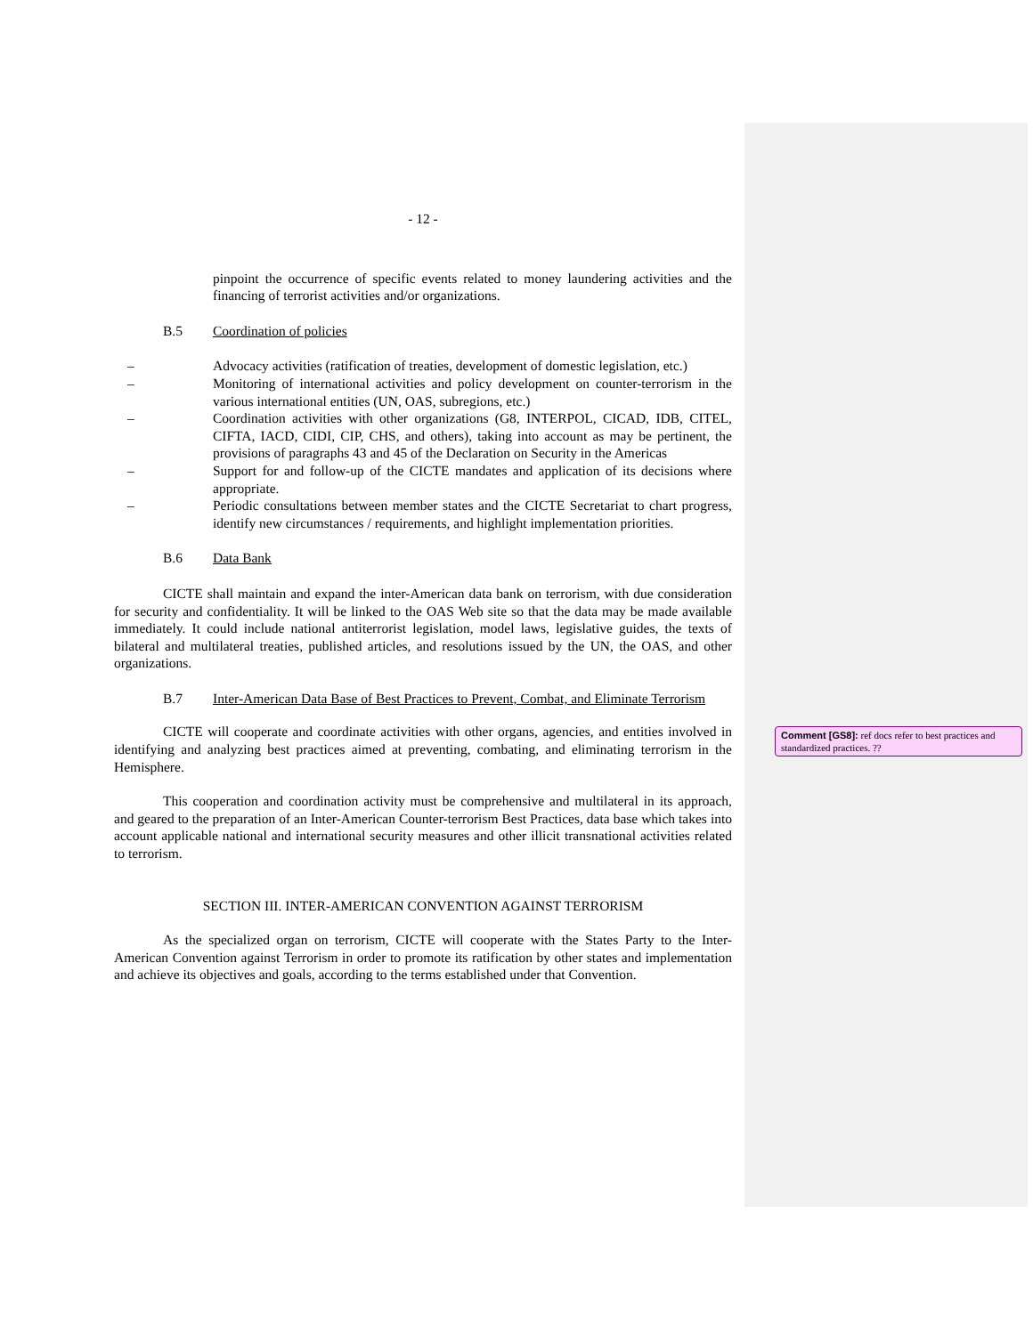- 12 -
pinpoint the occurrence of specific events related to money laundering activities and the financing of terrorist activities and/or organizations.
B.5 Coordination of policies
– Advocacy activities (ratification of treaties, development of domestic legislation, etc.)
– Monitoring of international activities and policy development on counter-terrorism in the various international entities (UN, OAS, subregions, etc.)
– Coordination activities with other organizations (G8, INTERPOL, CICAD, IDB, CITEL, CIFTA, IACD, CIDI, CIP, CHS, and others), taking into account as may be pertinent, the provisions of paragraphs 43 and 45 of the Declaration on Security in the Americas
– Support for and follow-up of the CICTE mandates and application of its decisions where appropriate.
– Periodic consultations between member states and the CICTE Secretariat to chart progress, identify new circumstances / requirements, and highlight implementation priorities.
B.6 Data Bank
CICTE shall maintain and expand the inter-American data bank on terrorism, with due consideration for security and confidentiality. It will be linked to the OAS Web site so that the data may be made available immediately. It could include national antiterrorist legislation, model laws, legislative guides, the texts of bilateral and multilateral treaties, published articles, and resolutions issued by the UN, the OAS, and other organizations.
B.7 Inter-American Data Base of Best Practices to Prevent, Combat, and Eliminate Terrorism
CICTE will cooperate and coordinate activities with other organs, agencies, and entities involved in identifying and analyzing best practices aimed at preventing, combating, and eliminating terrorism in the Hemisphere.
This cooperation and coordination activity must be comprehensive and multilateral in its approach, and geared to the preparation of an Inter-American Counter-terrorism Best Practices, data base which takes into account applicable national and international security measures and other illicit transnational activities related to terrorism.
SECTION III. INTER-AMERICAN CONVENTION AGAINST TERRORISM
As the specialized organ on terrorism, CICTE will cooperate with the States Party to the Inter-American Convention against Terrorism in order to promote its ratification by other states and implementation and achieve its objectives and goals, according to the terms established under that Convention.
Comment [GS8]: ref docs refer to best practices and standardized practices. ??